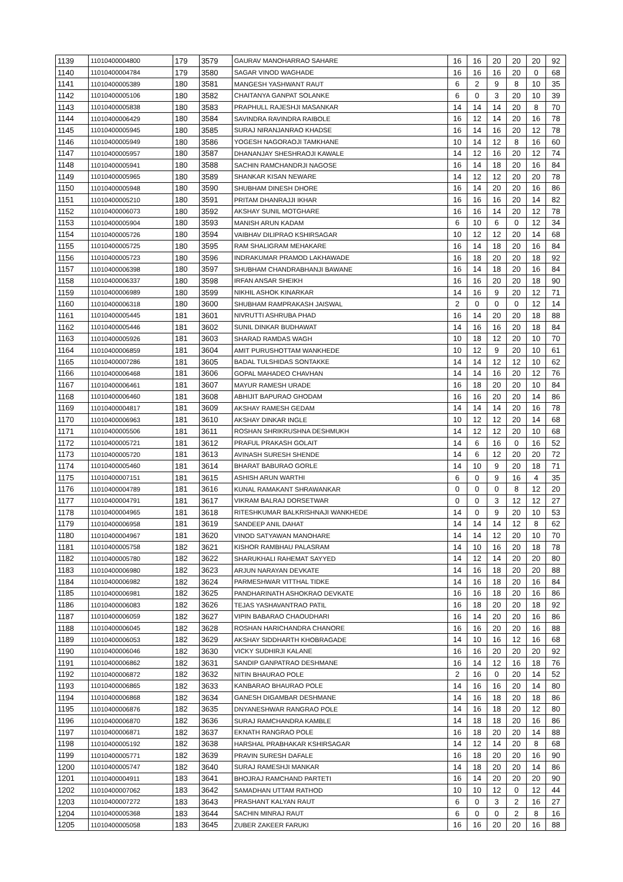| 1139 | 11010400004800 | 179 | 3579 | GAURAV MANOHARRAO SAHARE | 16 | 16 | 20 | 20 | 20 | 92 |
| 1140 | 11010400004784 | 179 | 3580 | SAGAR VINOD WAGHADE | 16 | 16 | 16 | 20 | 0 | 68 |
| 1141 | 11010400005389 | 180 | 3581 | MANGESH YASHWANT RAUT | 6 | 2 | 9 | 8 | 10 | 35 |
| 1142 | 11010400005106 | 180 | 3582 | CHAITANYA GANPAT SOLANKE | 6 | 0 | 3 | 20 | 10 | 39 |
| 1143 | 11010400005838 | 180 | 3583 | PRAPHULL RAJESHJI MASANKAR | 14 | 14 | 14 | 20 | 8 | 70 |
| 1144 | 11010400006429 | 180 | 3584 | SAVINDRA RAVINDRA RAIBOLE | 16 | 12 | 14 | 20 | 16 | 78 |
| 1145 | 11010400005945 | 180 | 3585 | SURAJ NIRANJANRAO KHADSE | 16 | 14 | 16 | 20 | 12 | 78 |
| 1146 | 11010400005949 | 180 | 3586 | YOGESH NAGORAOJI TAMKHANE | 10 | 14 | 12 | 8 | 16 | 60 |
| 1147 | 11010400005957 | 180 | 3587 | DHANANJAY SHESHRAOJI KAWALE | 14 | 12 | 16 | 20 | 12 | 74 |
| 1148 | 11010400005941 | 180 | 3588 | SACHIN RAMCHANDRJI NAGOSE | 16 | 14 | 18 | 20 | 16 | 84 |
| 1149 | 11010400005965 | 180 | 3589 | SHANKAR KISAN NEWARE | 14 | 12 | 12 | 20 | 20 | 78 |
| 1150 | 11010400005948 | 180 | 3590 | SHUBHAM DINESH DHORE | 16 | 14 | 20 | 20 | 16 | 86 |
| 1151 | 11010400005210 | 180 | 3591 | PRITAM DHANRAJJI IKHAR | 16 | 16 | 16 | 20 | 14 | 82 |
| 1152 | 11010400006073 | 180 | 3592 | AKSHAY SUNIL MOTGHARE | 16 | 16 | 14 | 20 | 12 | 78 |
| 1153 | 11010400005904 | 180 | 3593 | MANISH ARUN KADAM | 6 | 10 | 6 | 0 | 12 | 34 |
| 1154 | 11010400005726 | 180 | 3594 | VAIBHAV DILIPRAO KSHIRSAGAR | 10 | 12 | 12 | 20 | 14 | 68 |
| 1155 | 11010400005725 | 180 | 3595 | RAM SHALIGRAM MEHAKARE | 16 | 14 | 18 | 20 | 16 | 84 |
| 1156 | 11010400005723 | 180 | 3596 | INDRAKUMAR PRAMOD LAKHAWADE | 16 | 18 | 20 | 20 | 18 | 92 |
| 1157 | 11010400006398 | 180 | 3597 | SHUBHAM CHANDRABHANJI BAWANE | 16 | 14 | 18 | 20 | 16 | 84 |
| 1158 | 11010400006337 | 180 | 3598 | IRFAN ANSAR SHEIKH | 16 | 16 | 20 | 20 | 18 | 90 |
| 1159 | 11010400006989 | 180 | 3599 | NIKHIL ASHOK KINARKAR | 14 | 16 | 9 | 20 | 12 | 71 |
| 1160 | 11010400006318 | 180 | 3600 | SHUBHAM RAMPRAKASH JAISWAL | 2 | 0 | 0 | 0 | 12 | 14 |
| 1161 | 11010400005445 | 181 | 3601 | NIVRUTTI ASHRUBA PHAD | 16 | 14 | 20 | 20 | 18 | 88 |
| 1162 | 11010400005446 | 181 | 3602 | SUNIL DINKAR BUDHAWAT | 14 | 16 | 16 | 20 | 18 | 84 |
| 1163 | 11010400005926 | 181 | 3603 | SHARAD RAMDAS WAGH | 10 | 18 | 12 | 20 | 10 | 70 |
| 1164 | 11010400006859 | 181 | 3604 | AMIT PURUSHOTTAM WANKHEDE | 10 | 12 | 9 | 20 | 10 | 61 |
| 1165 | 11010400007286 | 181 | 3605 | BADAL TULSHIDAS SONTAKKE | 14 | 14 | 12 | 12 | 10 | 62 |
| 1166 | 11010400006468 | 181 | 3606 | GOPAL MAHADEO CHAVHAN | 14 | 14 | 16 | 20 | 12 | 76 |
| 1167 | 11010400006461 | 181 | 3607 | MAYUR RAMESH URADE | 16 | 18 | 20 | 20 | 10 | 84 |
| 1168 | 11010400006460 | 181 | 3608 | ABHIJIT BAPURAO GHODAM | 16 | 16 | 20 | 20 | 14 | 86 |
| 1169 | 11010400004817 | 181 | 3609 | AKSHAY RAMESH GEDAM | 14 | 14 | 14 | 20 | 16 | 78 |
| 1170 | 11010400006963 | 181 | 3610 | AKSHAY DINKAR INGLE | 10 | 12 | 12 | 20 | 14 | 68 |
| 1171 | 11010400005506 | 181 | 3611 | ROSHAN SHRIKRUSHNA DESHMUKH | 14 | 12 | 12 | 20 | 10 | 68 |
| 1172 | 11010400005721 | 181 | 3612 | PRAFUL PRAKASH GOLAIT | 14 | 6 | 16 | 0 | 16 | 52 |
| 1173 | 11010400005720 | 181 | 3613 | AVINASH SURESH SHENDE | 14 | 6 | 12 | 20 | 20 | 72 |
| 1174 | 11010400005460 | 181 | 3614 | BHARAT BABURAO GORLE | 14 | 10 | 9 | 20 | 18 | 71 |
| 1175 | 11010400007151 | 181 | 3615 | ASHISH ARUN WARTHI | 6 | 0 | 9 | 16 | 4 | 35 |
| 1176 | 11010400004789 | 181 | 3616 | KUNAL RAMAKANT SHRAWANKAR | 0 | 0 | 0 | 8 | 12 | 20 |
| 1177 | 11010400004791 | 181 | 3617 | VIKRAM BALRAJ DORSETWAR | 0 | 0 | 3 | 12 | 12 | 27 |
| 1178 | 11010400004965 | 181 | 3618 | RITESHKUMAR BALKRISHNAJI WANKHEDE | 14 | 0 | 9 | 20 | 10 | 53 |
| 1179 | 11010400006958 | 181 | 3619 | SANDEEP ANIL DAHAT | 14 | 14 | 14 | 12 | 8 | 62 |
| 1180 | 11010400004967 | 181 | 3620 | VINOD SATYAWAN MANOHARE | 14 | 14 | 12 | 20 | 10 | 70 |
| 1181 | 11010400005758 | 182 | 3621 | KISHOR RAMBHAU PALASRAM | 14 | 10 | 16 | 20 | 18 | 78 |
| 1182 | 11010400005780 | 182 | 3622 | SHARUKHALI RAHEMAT SAYYED | 14 | 12 | 14 | 20 | 20 | 80 |
| 1183 | 11010400006980 | 182 | 3623 | ARJUN NARAYAN DEVKATE | 14 | 16 | 18 | 20 | 20 | 88 |
| 1184 | 11010400006982 | 182 | 3624 | PARMESHWAR VITTHAL TIDKE | 14 | 16 | 18 | 20 | 16 | 84 |
| 1185 | 11010400006981 | 182 | 3625 | PANDHARINATH ASHOKRAO DEVKATE | 16 | 16 | 18 | 20 | 16 | 86 |
| 1186 | 11010400006083 | 182 | 3626 | TEJAS YASHAVANTRAO PATIL | 16 | 18 | 20 | 20 | 18 | 92 |
| 1187 | 11010400006059 | 182 | 3627 | VIPIN BABARAO CHAOUDHARI | 16 | 14 | 20 | 20 | 16 | 86 |
| 1188 | 11010400006045 | 182 | 3628 | ROSHAN HARICHANDRA CHANORE | 16 | 16 | 20 | 20 | 16 | 88 |
| 1189 | 11010400006053 | 182 | 3629 | AKSHAY SIDDHARTH KHOBRAGADE | 14 | 10 | 16 | 12 | 16 | 68 |
| 1190 | 11010400006046 | 182 | 3630 | VICKY SUDHIRJI KALANE | 16 | 16 | 20 | 20 | 20 | 92 |
| 1191 | 11010400006862 | 182 | 3631 | SANDIP GANPATRAO DESHMANE | 16 | 14 | 12 | 16 | 18 | 76 |
| 1192 | 11010400006872 | 182 | 3632 | NITIN BHAURAO POLE | 2 | 16 | 0 | 20 | 14 | 52 |
| 1193 | 11010400006865 | 182 | 3633 | KANBARAO BHAURAO POLE | 14 | 16 | 16 | 20 | 14 | 80 |
| 1194 | 11010400006868 | 182 | 3634 | GANESH DIGAMBAR DESHMANE | 14 | 16 | 18 | 20 | 18 | 86 |
| 1195 | 11010400006876 | 182 | 3635 | DNYANESHWAR RANGRAO POLE | 14 | 16 | 18 | 20 | 12 | 80 |
| 1196 | 11010400006870 | 182 | 3636 | SURAJ RAMCHANDRA KAMBLE | 14 | 18 | 18 | 20 | 16 | 86 |
| 1197 | 11010400006871 | 182 | 3637 | EKNATH RANGRAO POLE | 16 | 18 | 20 | 20 | 14 | 88 |
| 1198 | 11010400005192 | 182 | 3638 | HARSHAL PRABHAKAR KSHIRSAGAR | 14 | 12 | 14 | 20 | 8 | 68 |
| 1199 | 11010400005771 | 182 | 3639 | PRAVIN SURESH DAFALE | 16 | 18 | 20 | 20 | 16 | 90 |
| 1200 | 11010400005747 | 182 | 3640 | SURAJ RAMESHJI MANKAR | 14 | 18 | 20 | 20 | 14 | 86 |
| 1201 | 11010400004911 | 183 | 3641 | BHOJRAJ RAMCHAND PARTETI | 16 | 14 | 20 | 20 | 20 | 90 |
| 1202 | 11010400007062 | 183 | 3642 | SAMADHAN UTTAM RATHOD | 10 | 10 | 12 | 0 | 12 | 44 |
| 1203 | 11010400007272 | 183 | 3643 | PRASHANT KALYAN RAUT | 6 | 0 | 3 | 2 | 16 | 27 |
| 1204 | 11010400005368 | 183 | 3644 | SACHIN MINRAJ RAUT | 6 | 0 | 0 | 2 | 8 | 16 |
| 1205 | 11010400005058 | 183 | 3645 | ZUBER ZAKEER FARUKI | 16 | 16 | 20 | 20 | 16 | 88 |